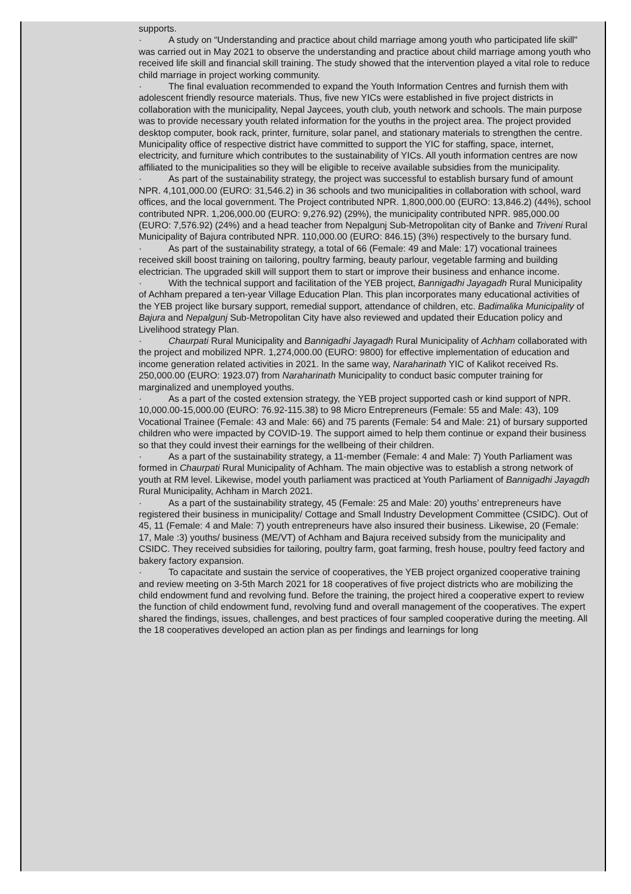supports.
· A study on “Understanding and practice about child marriage among youth who participated life skill" was carried out in May 2021 to observe the understanding and practice about child marriage among youth who received life skill and financial skill training. The study showed that the intervention played a vital role to reduce child marriage in project working community.
· The final evaluation recommended to expand the Youth Information Centres and furnish them with adolescent friendly resource materials. Thus, five new YICs were established in five project districts in collaboration with the municipality, Nepal Jaycees, youth club, youth network and schools. The main purpose was to provide necessary youth related information for the youths in the project area. The project provided desktop computer, book rack, printer, furniture, solar panel, and stationary materials to strengthen the centre. Municipality office of respective district have committed to support the YIC for staffing, space, internet, electricity, and furniture which contributes to the sustainability of YICs. All youth information centres are now affiliated to the municipalities so they will be eligible to receive available subsidies from the municipality.
· As part of the sustainability strategy, the project was successful to establish bursary fund of amount NPR. 4,101,000.00 (EURO: 31,546.2) in 36 schools and two municipalities in collaboration with school, ward offices, and the local government. The Project contributed NPR. 1,800,000.00 (EURO: 13,846.2) (44%), school contributed NPR. 1,206,000.00 (EURO: 9,276.92) (29%), the municipality contributed NPR. 985,000.00 (EURO: 7,576.92) (24%) and a head teacher from Nepalgunj Sub-Metropolitan city of Banke and Triveni Rural Municipality of Bajura contributed NPR. 110,000.00 (EURO: 846.15) (3%) respectively to the bursary fund.
· As part of the sustainability strategy, a total of 66 (Female: 49 and Male: 17) vocational trainees received skill boost training on tailoring, poultry farming, beauty parlour, vegetable farming and building electrician. The upgraded skill will support them to start or improve their business and enhance income.
· With the technical support and facilitation of the YEB project, Bannigadhi Jayagadh Rural Municipality of Achham prepared a ten-year Village Education Plan. This plan incorporates many educational activities of the YEB project like bursary support, remedial support, attendance of children, etc. Badimalika Municipality of Bajura and Nepalgunj Sub-Metropolitan City have also reviewed and updated their Education policy and Livelihood strategy Plan.
· Chaurpati Rural Municipality and Bannigadhi Jayagadh Rural Municipality of Achham collaborated with the project and mobilized NPR. 1,274,000.00 (EURO: 9800) for effective implementation of education and income generation related activities in 2021. In the same way, Naraharinath YIC of Kalikot received Rs. 250,000.00 (EURO: 1923.07) from Naraharinath Municipality to conduct basic computer training for marginalized and unemployed youths.
· As a part of the costed extension strategy, the YEB project supported cash or kind support of NPR. 10,000.00-15,000.00 (EURO: 76.92-115.38) to 98 Micro Entrepreneurs (Female: 55 and Male: 43), 109 Vocational Trainee (Female: 43 and Male: 66) and 75 parents (Female: 54 and Male: 21) of bursary supported children who were impacted by COVID-19. The support aimed to help them continue or expand their business so that they could invest their earnings for the wellbeing of their children.
· As a part of the sustainability strategy, a 11-member (Female: 4 and Male: 7) Youth Parliament was formed in Chaurpati Rural Municipality of Achham. The main objective was to establish a strong network of youth at RM level. Likewise, model youth parliament was practiced at Youth Parliament of Bannigadhi Jayagdh Rural Municipality, Achham in March 2021.
· As a part of the sustainability strategy, 45 (Female: 25 and Male: 20) youths’ entrepreneurs have registered their business in municipality/ Cottage and Small Industry Development Committee (CSIDC). Out of 45, 11 (Female: 4 and Male: 7) youth entrepreneurs have also insured their business. Likewise, 20 (Female: 17, Male :3) youths/ business (ME/VT) of Achham and Bajura received subsidy from the municipality and CSIDC. They received subsidies for tailoring, poultry farm, goat farming, fresh house, poultry feed factory and bakery factory expansion.
· To capacitate and sustain the service of cooperatives, the YEB project organized cooperative training and review meeting on 3-5th March 2021 for 18 cooperatives of five project districts who are mobilizing the child endowment fund and revolving fund. Before the training, the project hired a cooperative expert to review the function of child endowment fund, revolving fund and overall management of the cooperatives. The expert shared the findings, issues, challenges, and best practices of four sampled cooperative during the meeting. All the 18 cooperatives developed an action plan as per findings and learnings for long